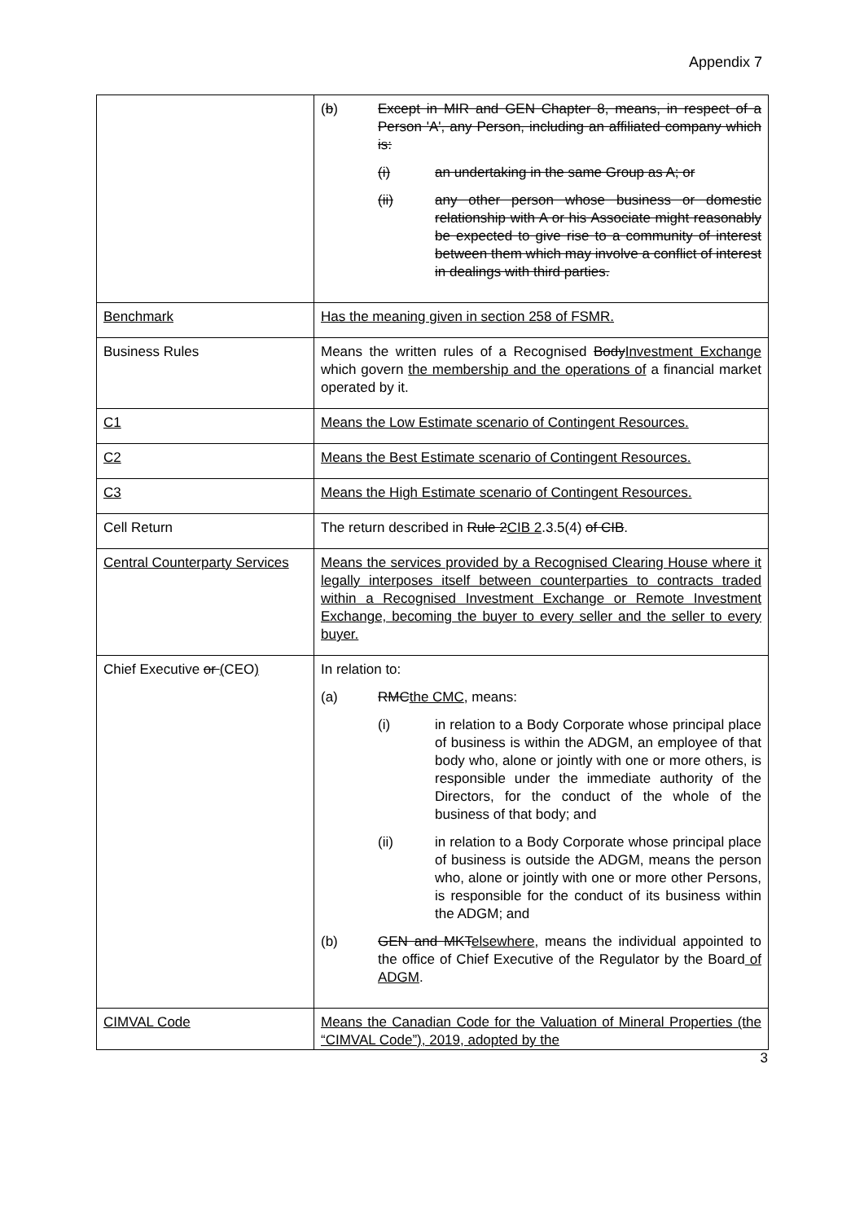Appendix 7
| | ( b ) Except in MIR and GEN Chapter 8, means, in respect of a Person 'A', any Person, including an affiliated company which is: (i) an undertaking in the same Group as A; or (ii) any other person whose business or domestic relationship with A or his Associate might reasonably be expected to give rise to a community of interest between them which may involve a conflict of interest in dealings with third parties. |
| Benchmark | Has the meaning given in section 258 of FSMR. |
| Business Rules | Means the written rules of a Recognised Body Investment Exchange which govern the membership and the operations of a financial market operated by it. |
| C1 | Means the Low Estimate scenario of Contingent Resources. |
| C2 | Means the Best Estimate scenario of Contingent Resources. |
| C3 | Means the High Estimate scenario of Contingent Resources. |
| Cell Return | The return described in Rule 2 CIB 2 .3.5(4) of CIB . |
| Central Counterparty Services | Means the services provided by a Recognised Clearing House where it legally interposes itself between counterparties to contracts traded within a Recognised Investment Exchange or Remote Investment Exchange, becoming the buyer to every seller and the seller to every buyer. |
| Chief Executive or ( CEO ) | In relation to: (a) RMC the CMC , means: (i) in relation to a Body Corporate whose principal place of business is within the ADGM, an employee of that body who, alone or jointly with one or more others, is responsible under the immediate authority of the Directors, for the conduct of the whole of the business of that body; and (ii) in relation to a Body Corporate whose principal place of business is outside the ADGM, means the person who, alone or jointly with one or more other Persons, is responsible for the conduct of its business within the ADGM; and (b) GEN and MKT elsewhere , means the individual appointed to the office of Chief Executive of the Regulator by the Board of ADGM . |
| CIMVAL Code | Means the Canadian Code for the Valuation of Mineral Properties (the “CIMVAL Code”), 2019, adopted by the |
3